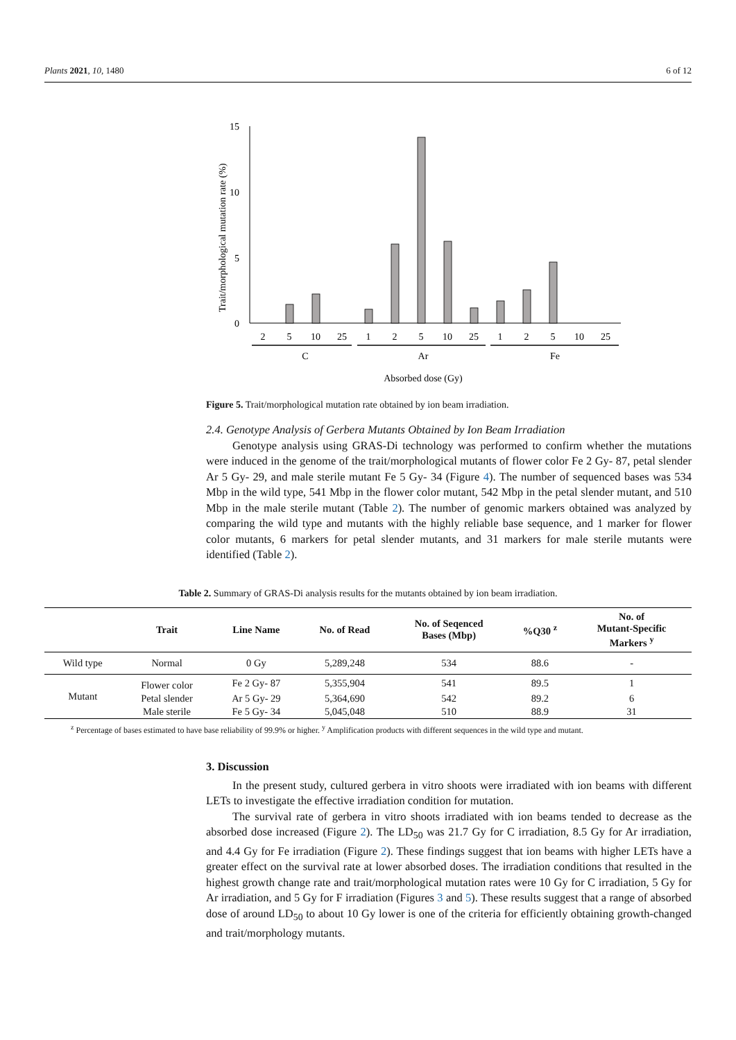Plants 2021, 10, 1480 6 of 12
Trait/morphological mutation rate (%)
15
10
5
0
2
5
10
25
1
2
5
10
25
1
2
5
10
25
C
Ar
Fe
Absorbed dose (Gy)
Figure 5. Trait/morphological mutation rate obtained by ion beam irradiation.
2.4. Genotype Analysis of Gerbera Mutants Obtained by Ion Beam Irradiation
Genotype analysis using GRAS-Di technology was performed to confirm whether the mutations were induced in the genome of the trait/morphological mutants of flower color Fe 2 Gy- 87, petal slender Ar 5 Gy- 29, and male sterile mutant Fe 5 Gy- 34 (Figure 4). The number of sequenced bases was 534 Mbp in the wild type, 541 Mbp in the flower color mutant, 542 Mbp in the petal slender mutant, and 510 Mbp in the male sterile mutant (Table 2). The number of genomic markers obtained was analyzed by comparing the wild type and mutants with the highly reliable base sequence, and 1 marker for flower color mutants, 6 markers for petal slender mutants, and 31 markers for male sterile mutants were identified (Table 2).
Table 2. Summary of GRAS-Di analysis results for the mutants obtained by ion beam irradiation.
| | Trait | Line Name | No. of Read | No. of Seqenced Bases (Mbp) | %Q30 <sup>z</sup> | No. of Mutant-Specific Markers <sup>y</sup> |
| --- | --- | --- | --- | --- | --- | --- |
| Wild type | Normal | 0 Gy | 5,289,248 | 534 | 88.6 | - |
| Mutant | Flower color | Fe 2 Gy- 87 | 5,355,904 | 541 | 89.5 | 1 |
| | Petal slender | Ar 5 Gy- 29 | 5,364,690 | 542 | 89.2 | 6 |
| | Male sterile | Fe 5 Gy- 34 | 5,045,048 | 510 | 88.9 | 31 |
<sup>z</sup> Percentage of bases estimated to have base reliability of 99.9% or higher. <sup>y</sup> Amplification products with different sequences in the wild type and mutant.
3. Discussion
In the present study, cultured gerbera in vitro shoots were irradiated with ion beams with different LETs to investigate the effective irradiation condition for mutation.
The survival rate of gerbera in vitro shoots irradiated with ion beams tended to decrease as the absorbed dose increased (Figure 2). The LD<sub>50</sub> was 21.7 Gy for C irradiation, 8.5 Gy for Ar irradiation, and 4.4 Gy for Fe irradiation (Figure 2). These findings suggest that ion beams with higher LETs have a greater effect on the survival rate at lower absorbed doses. The irradiation conditions that resulted in the highest growth change rate and trait/morphological mutation rates were 10 Gy for C irradiation, 5 Gy for Ar irradiation, and 5 Gy for F irradiation (Figures 3 and 5). These results suggest that a range of absorbed dose of around LD<sub>50</sub> to about 10 Gy lower is one of the criteria for efficiently obtaining growth-changed and trait/morphology mutants.